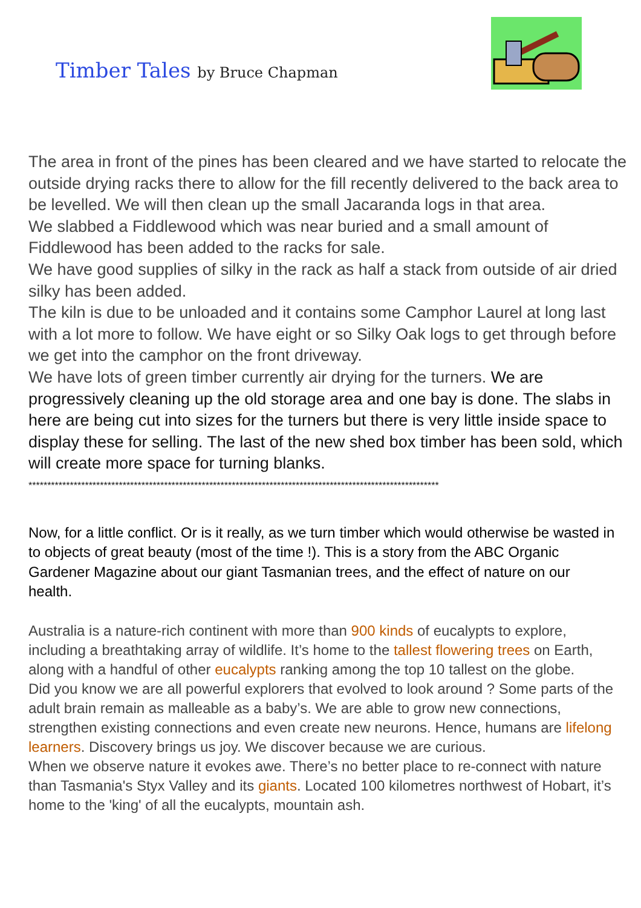Timber Tales by Bruce Chapman
The area in front of the pines has been cleared and we have started to relocate the outside drying racks there to allow for the fill recently delivered to the back area to be levelled. We will then clean up the small Jacaranda logs in that area.
We slabbed a Fiddlewood which was near buried and a small amount of Fiddlewood has been added to the racks for sale.
We have good supplies of silky in the rack as half a stack from outside of air dried silky has been added.
The kiln is due to be unloaded and it contains some Camphor Laurel at long last with a lot more to follow. We have eight or so Silky Oak logs to get through before we get into the camphor on the front driveway.
We have lots of green timber currently air drying for the turners. We are progressively cleaning up the old storage area and one bay is done. The slabs in here are being cut into sizes for the turners but there is very little inside space to display these for selling. The last of the new shed box timber has been sold, which will create more space for turning blanks.
*************************************************************************************************************
Now, for a little conflict. Or is it really, as we turn timber which would otherwise be wasted in to objects of great beauty (most of the time !). This is a story from the ABC Organic Gardener Magazine about our giant Tasmanian trees, and the effect of nature on our health.
Australia is a nature-rich continent with more than 900 kinds of eucalypts to explore, including a breathtaking array of wildlife. It’s home to the tallest flowering trees on Earth, along with a handful of other eucalypts ranking among the top 10 tallest on the globe.
Did you know we are all powerful explorers that evolved to look around ? Some parts of the adult brain remain as malleable as a baby’s. We are able to grow new connections, strengthen existing connections and even create new neurons. Hence, humans are lifelong learners. Discovery brings us joy. We discover because we are curious.
When we observe nature it evokes awe. There’s no better place to re-connect with nature than Tasmania's Styx Valley and its giants. Located 100 kilometres northwest of Hobart, it’s home to the 'king' of all the eucalypts, mountain ash.